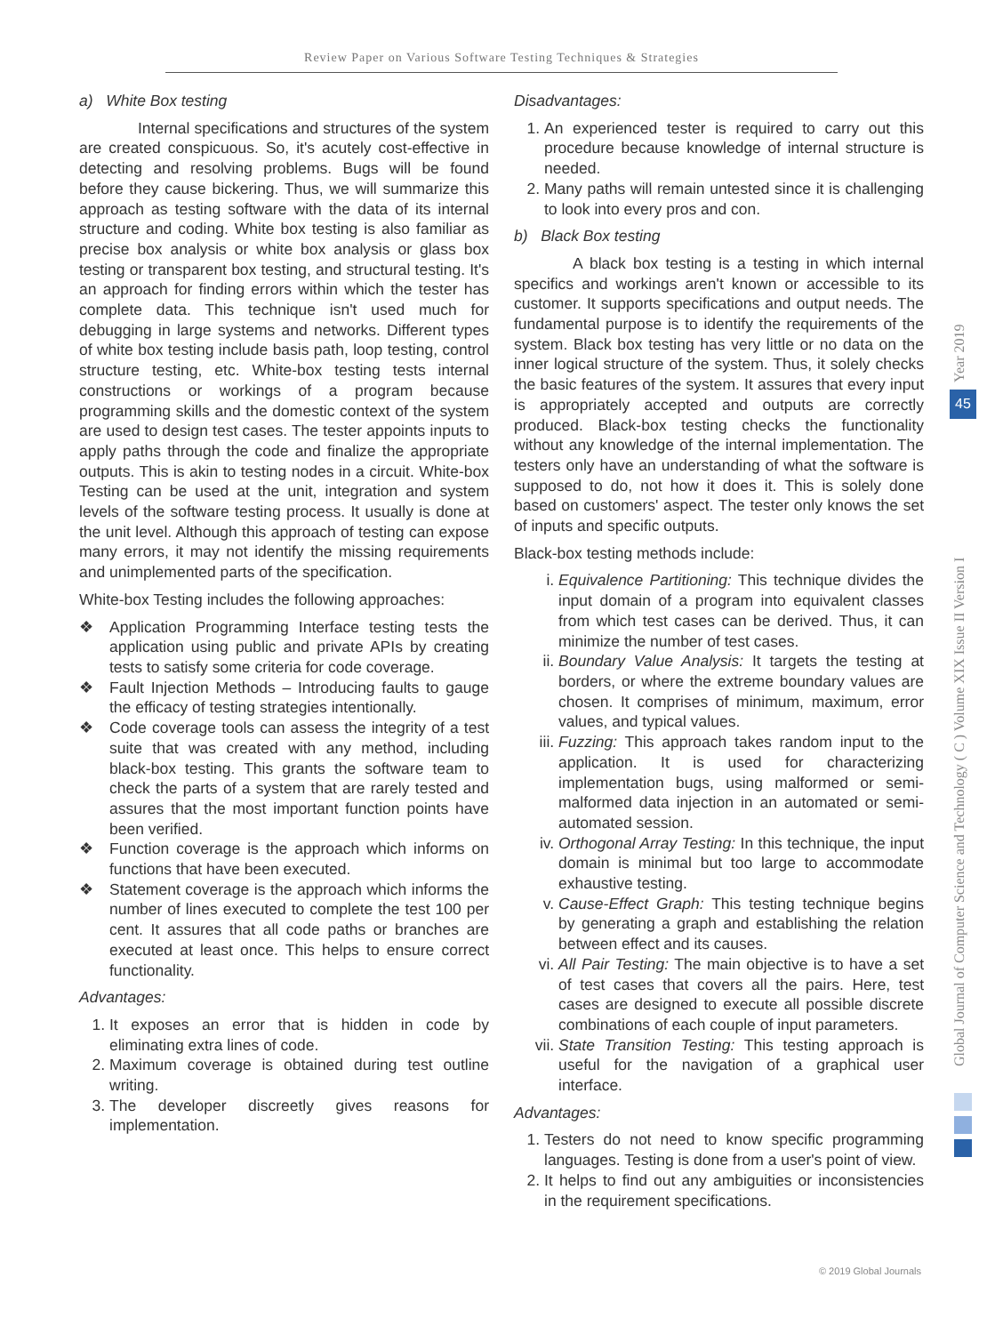Review Paper on Various Software Testing Techniques & Strategies
a) White Box testing
Internal specifications and structures of the system are created conspicuous. So, it's acutely cost-effective in detecting and resolving problems. Bugs will be found before they cause bickering. Thus, we will summarize this approach as testing software with the data of its internal structure and coding. White box testing is also familiar as precise box analysis or white box analysis or glass box testing or transparent box testing, and structural testing. It's an approach for finding errors within which the tester has complete data. This technique isn't used much for debugging in large systems and networks. Different types of white box testing include basis path, loop testing, control structure testing, etc. White-box testing tests internal constructions or workings of a program because programming skills and the domestic context of the system are used to design test cases. The tester appoints inputs to apply paths through the code and finalize the appropriate outputs. This is akin to testing nodes in a circuit. White-box Testing can be used at the unit, integration and system levels of the software testing process. It usually is done at the unit level. Although this approach of testing can expose many errors, it may not identify the missing requirements and unimplemented parts of the specification.
White-box Testing includes the following approaches:
Application Programming Interface testing tests the application using public and private APIs by creating tests to satisfy some criteria for code coverage.
Fault Injection Methods – Introducing faults to gauge the efficacy of testing strategies intentionally.
Code coverage tools can assess the integrity of a test suite that was created with any method, including black-box testing. This grants the software team to check the parts of a system that are rarely tested and assures that the most important function points have been verified.
Function coverage is the approach which informs on functions that have been executed.
Statement coverage is the approach which informs the number of lines executed to complete the test 100 per cent. It assures that all code paths or branches are executed at least once. This helps to ensure correct functionality.
Advantages:
1. It exposes an error that is hidden in code by eliminating extra lines of code.
2. Maximum coverage is obtained during test outline writing.
3. The developer discreetly gives reasons for implementation.
Disadvantages:
1. An experienced tester is required to carry out this procedure because knowledge of internal structure is needed.
2. Many paths will remain untested since it is challenging to look into every pros and con.
b) Black Box testing
A black box testing is a testing in which internal specifics and workings aren't known or accessible to its customer. It supports specifications and output needs. The fundamental purpose is to identify the requirements of the system. Black box testing has very little or no data on the inner logical structure of the system. Thus, it solely checks the basic features of the system. It assures that every input is appropriately accepted and outputs are correctly produced. Black-box testing checks the functionality without any knowledge of the internal implementation. The testers only have an understanding of what the software is supposed to do, not how it does it. This is solely done based on customers' aspect. The tester only knows the set of inputs and specific outputs.
Black-box testing methods include:
i. Equivalence Partitioning: This technique divides the input domain of a program into equivalent classes from which test cases can be derived. Thus, it can minimize the number of test cases.
ii. Boundary Value Analysis: It targets the testing at borders, or where the extreme boundary values are chosen. It comprises of minimum, maximum, error values, and typical values.
iii. Fuzzing: This approach takes random input to the application. It is used for characterizing implementation bugs, using malformed or semi-malformed data injection in an automated or semi-automated session.
iv. Orthogonal Array Testing: In this technique, the input domain is minimal but too large to accommodate exhaustive testing.
v. Cause-Effect Graph: This testing technique begins by generating a graph and establishing the relation between effect and its causes.
vi. All Pair Testing: The main objective is to have a set of test cases that covers all the pairs. Here, test cases are designed to execute all possible discrete combinations of each couple of input parameters.
vii. State Transition Testing: This testing approach is useful for the navigation of a graphical user interface.
Advantages:
1. Testers do not need to know specific programming languages. Testing is done from a user's point of view.
2. It helps to find out any ambiguities or inconsistencies in the requirement specifications.
Year 2019
45
Global Journal of Computer Science and Technology ( C ) Volume XIX Issue II Version I
© 2019 Global Journals